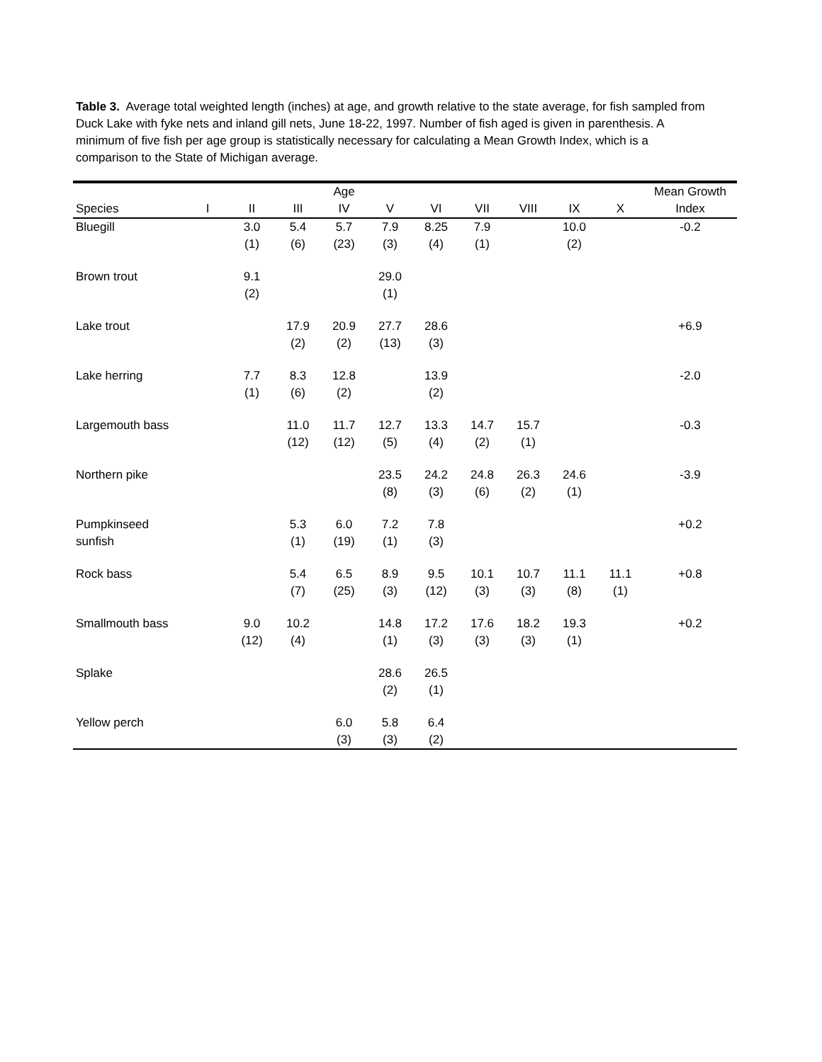Table 3. Average total weighted length (inches) at age, and growth relative to the state average, for fish sampled from Duck Lake with fyke nets and inland gill nets, June 18-22, 1997. Number of fish aged is given in parenthesis. A minimum of five fish per age group is statistically necessary for calculating a Mean Growth Index, which is a comparison to the State of Michigan average.
| | | | | Age | | | | | | | Mean Growth |
| --- | --- | --- | --- | --- | --- | --- | --- | --- | --- | --- | --- |
| Species | I | II | III | IV | V | VI | VII | VIII | IX | X | Index |
| Bluegill | | 3.0 (1) | 5.4 (6) | 5.7 (23) | 7.9 (3) | 8.25 (4) | 7.9 (1) | | 10.0 (2) | | -0.2 |
| Brown trout | | 9.1 (2) | | | 29.0 (1) | | | | | | |
| Lake trout | | | 17.9 (2) | 20.9 (2) | 27.7 (13) | 28.6 (3) | | | | | +6.9 |
| Lake herring | | 7.7 (1) | 8.3 (6) | 12.8 (2) | | 13.9 (2) | | | | | -2.0 |
| Largemouth bass | | | 11.0 (12) | 11.7 (12) | 12.7 (5) | 13.3 (4) | 14.7 (2) | 15.7 (1) | | | -0.3 |
| Northern pike | | | | | 23.5 (8) | 24.2 (3) | 24.8 (6) | 26.3 (2) | 24.6 (1) | | -3.9 |
| Pumpkinseed sunfish | | | 5.3 (1) | 6.0 (19) | 7.2 (1) | 7.8 (3) | | | | | +0.2 |
| Rock bass | | | 5.4 (7) | 6.5 (25) | 8.9 (3) | 9.5 (12) | 10.1 (3) | 10.7 (3) | 11.1 (8) | 11.1 (1) | +0.8 |
| Smallmouth bass | | 9.0 (12) | 10.2 (4) | | 14.8 (1) | 17.2 (3) | 17.6 (3) | 18.2 (3) | 19.3 (1) | | +0.2 |
| Splake | | | | | 28.6 (2) | 26.5 (1) | | | | | |
| Yellow perch | | | | 6.0 (3) | 5.8 (3) | 6.4 (2) | | | | | |